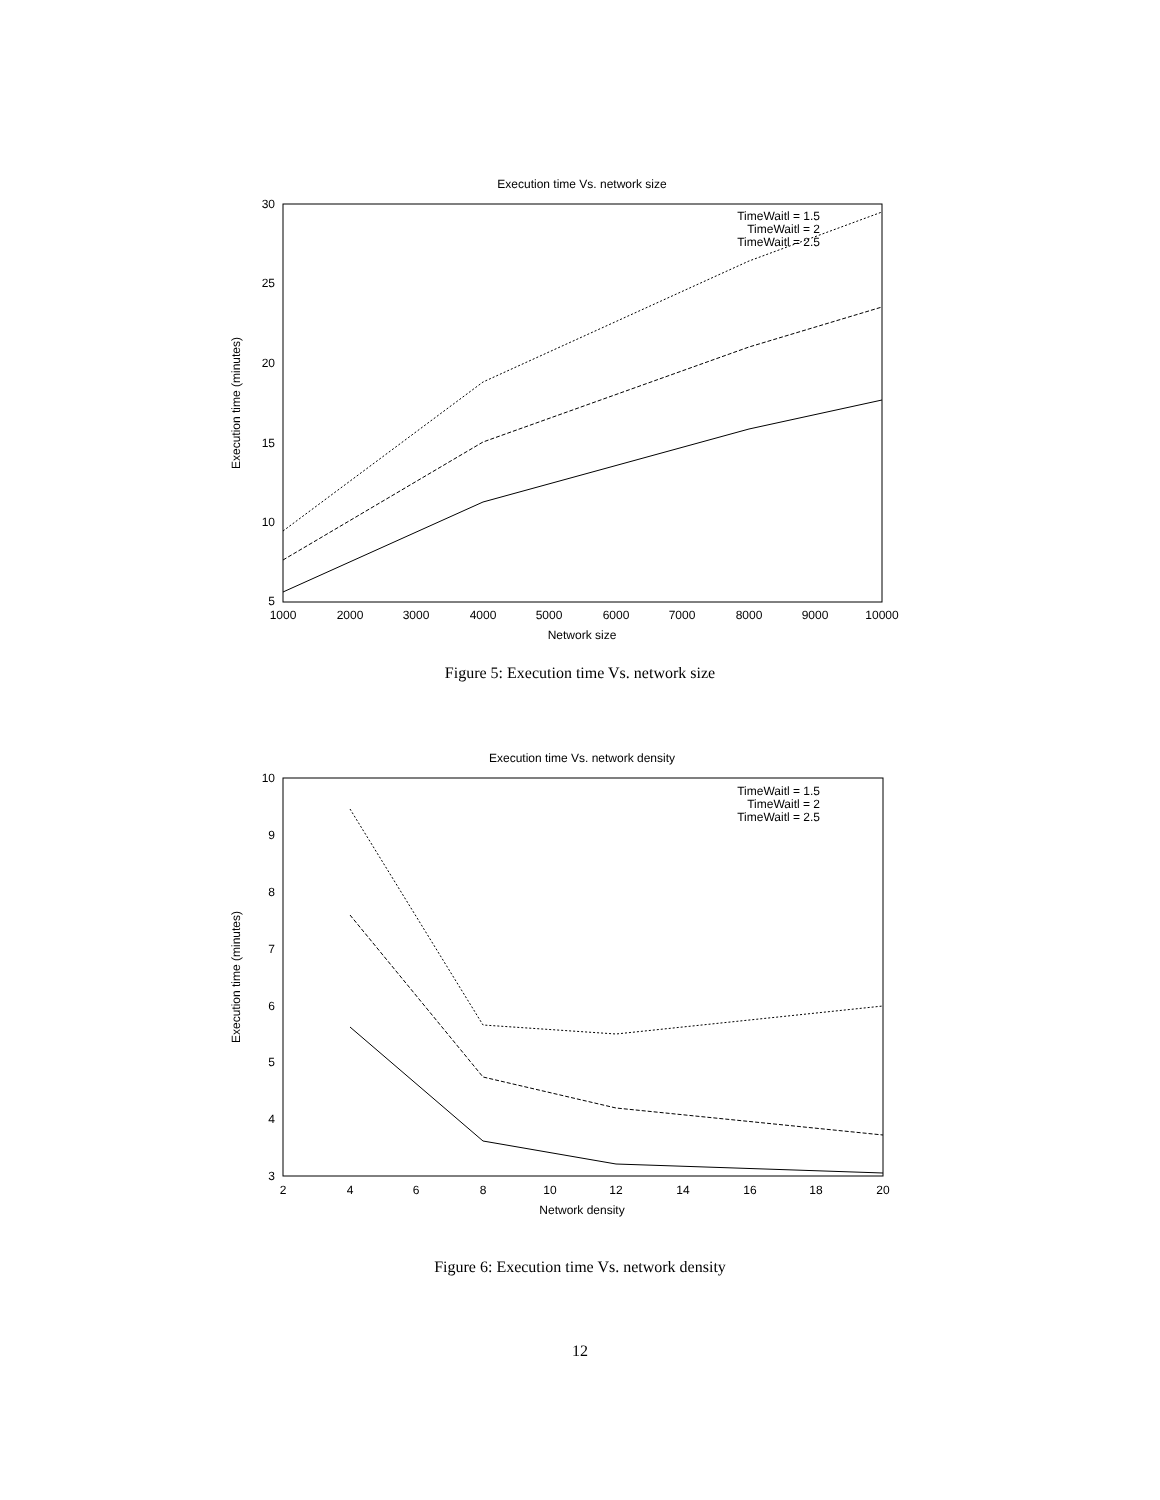Execution time Vs. network size
30
25
20
15
10
5
1000
2000
3000
4000
5000
6000
7000
8000
9000
10000
Network size
Execution time (minutes)
TimeWaitl = 1.5
TimeWaitl = 2
TimeWaitl = 2.5
Figure 5: Execution time Vs. network size
Execution time Vs. network density
10
9
8
7
6
5
4
3
2
4
6
8
10
12
14
16
18
20
Network density
Execution time (minutes)
TimeWaitl = 1.5
TimeWaitl = 2
TimeWaitl = 2.5
Figure 6: Execution time Vs. network density
12